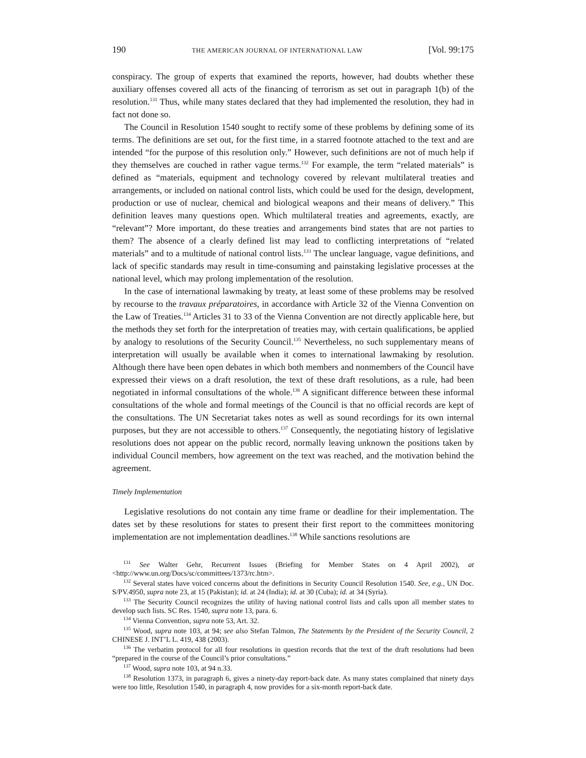190 THE AMERICAN JOURNAL OF INTERNATIONAL LAW [Vol. 99:175
conspiracy. The group of experts that examined the reports, however, had doubts whether these auxiliary offenses covered all acts of the financing of terrorism as set out in paragraph 1(b) of the resolution.<sup>131</sup> Thus, while many states declared that they had implemented the resolution, they had in fact not done so.
The Council in Resolution 1540 sought to rectify some of these problems by defining some of its terms. The definitions are set out, for the first time, in a starred footnote attached to the text and are intended “for the purpose of this resolution only.” However, such definitions are not of much help if they themselves are couched in rather vague terms.<sup>132</sup> For example, the term “related materials” is defined as “materials, equipment and technology covered by relevant multilateral treaties and arrangements, or included on national control lists, which could be used for the design, development, production or use of nuclear, chemical and biological weapons and their means of delivery.” This definition leaves many questions open. Which multilateral treaties and agreements, exactly, are “relevant”? More important, do these treaties and arrangements bind states that are not parties to them? The absence of a clearly defined list may lead to conflicting interpretations of “related materials” and to a multitude of national control lists.<sup>133</sup> The unclear language, vague definitions, and lack of specific standards may result in time-consuming and painstaking legislative processes at the national level, which may prolong implementation of the resolution.
In the case of international lawmaking by treaty, at least some of these problems may be resolved by recourse to the travaux préparatoires, in accordance with Article 32 of the Vienna Convention on the Law of Treaties.<sup>134</sup> Articles 31 to 33 of the Vienna Convention are not directly applicable here, but the methods they set forth for the interpretation of treaties may, with certain qualifications, be applied by analogy to resolutions of the Security Council.<sup>135</sup> Nevertheless, no such supplementary means of interpretation will usually be available when it comes to international lawmaking by resolution. Although there have been open debates in which both members and nonmembers of the Council have expressed their views on a draft resolution, the text of these draft resolutions, as a rule, had been negotiated in informal consultations of the whole.<sup>136</sup> A significant difference between these informal consultations of the whole and formal meetings of the Council is that no official records are kept of the consultations. The UN Secretariat takes notes as well as sound recordings for its own internal purposes, but they are not accessible to others.<sup>137</sup> Consequently, the negotiating history of legislative resolutions does not appear on the public record, normally leaving unknown the positions taken by individual Council members, how agreement on the text was reached, and the motivation behind the agreement.
Timely Implementation
Legislative resolutions do not contain any time frame or deadline for their implementation. The dates set by these resolutions for states to present their first report to the committees monitoring implementation are not implementation deadlines.<sup>138</sup> While sanctions resolutions are
<sup>131</sup> See Walter Gehr, Recurrent Issues (Briefing for Member States on 4 April 2002), at <http://www.un.org/Docs/sc/committees/1373/rc.htm>.
<sup>132</sup> Several states have voiced concerns about the definitions in Security Council Resolution 1540. See, e.g., UN Doc. S/PV.4950, supra note 23, at 15 (Pakistan); id. at 24 (India); id. at 30 (Cuba); id. at 34 (Syria).
<sup>133</sup> The Security Council recognizes the utility of having national control lists and calls upon all member states to develop such lists. SC Res. 1540, supra note 13, para. 6.
<sup>134</sup> Vienna Convention, supra note 53, Art. 32.
<sup>135</sup> Wood, supra note 103, at 94; see also Stefan Talmon, The Statements by the President of the Security Council, 2 CHINESE J. INT’L L. 419, 438 (2003).
<sup>136</sup> The verbatim protocol for all four resolutions in question records that the text of the draft resolutions had been “prepared in the course of the Council’s prior consultations.”
<sup>137</sup> Wood, supra note 103, at 94 n.33.
<sup>138</sup> Resolution 1373, in paragraph 6, gives a ninety-day report-back date. As many states complained that ninety days were too little, Resolution 1540, in paragraph 4, now provides for a six-month report-back date.